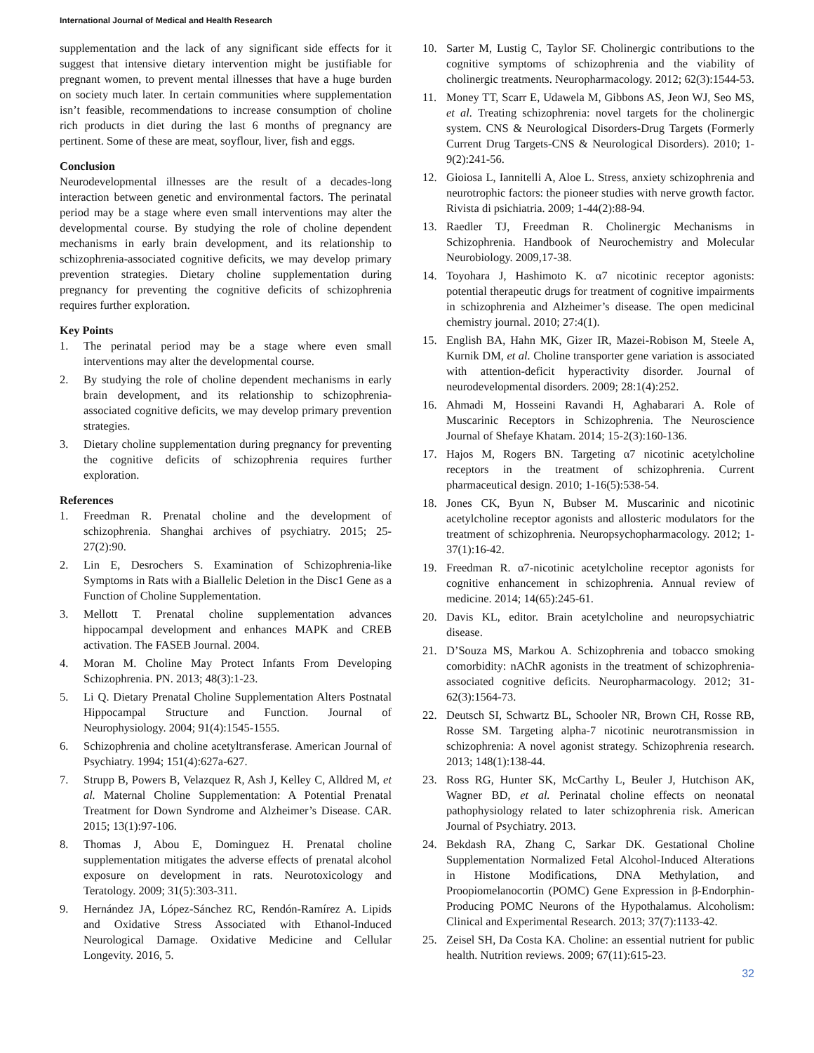International Journal of Medical and Health Research
supplementation and the lack of any significant side effects for it suggest that intensive dietary intervention might be justifiable for pregnant women, to prevent mental illnesses that have a huge burden on society much later. In certain communities where supplementation isn’t feasible, recommendations to increase consumption of choline rich products in diet during the last 6 months of pregnancy are pertinent. Some of these are meat, soyflour, liver, fish and eggs.
Conclusion
Neurodevelopmental illnesses are the result of a decades-long interaction between genetic and environmental factors. The perinatal period may be a stage where even small interventions may alter the developmental course. By studying the role of choline dependent mechanisms in early brain development, and its relationship to schizophrenia-associated cognitive deficits, we may develop primary prevention strategies. Dietary choline supplementation during pregnancy for preventing the cognitive deficits of schizophrenia requires further exploration.
Key Points
1. The perinatal period may be a stage where even small interventions may alter the developmental course.
2. By studying the role of choline dependent mechanisms in early brain development, and its relationship to schizophrenia-associated cognitive deficits, we may develop primary prevention strategies.
3. Dietary choline supplementation during pregnancy for preventing the cognitive deficits of schizophrenia requires further exploration.
References
1. Freedman R. Prenatal choline and the development of schizophrenia. Shanghai archives of psychiatry. 2015; 25-27(2):90.
2. Lin E, Desrochers S. Examination of Schizophrenia-like Symptoms in Rats with a Biallelic Deletion in the Disc1 Gene as a Function of Choline Supplementation.
3. Mellott T. Prenatal choline supplementation advances hippocampal development and enhances MAPK and CREB activation. The FASEB Journal. 2004.
4. Moran M. Choline May Protect Infants From Developing Schizophrenia. PN. 2013; 48(3):1-23.
5. Li Q. Dietary Prenatal Choline Supplementation Alters Postnatal Hippocampal Structure and Function. Journal of Neurophysiology. 2004; 91(4):1545-1555.
6. Schizophrenia and choline acetyltransferase. American Journal of Psychiatry. 1994; 151(4):627a-627.
7. Strupp B, Powers B, Velazquez R, Ash J, Kelley C, Alldred M, et al. Maternal Choline Supplementation: A Potential Prenatal Treatment for Down Syndrome and Alzheimer’s Disease. CAR. 2015; 13(1):97-106.
8. Thomas J, Abou E, Dominguez H. Prenatal choline supplementation mitigates the adverse effects of prenatal alcohol exposure on development in rats. Neurotoxicology and Teratology. 2009; 31(5):303-311.
9. Hernández JA, López-Sánchez RC, Rendón-Ramírez A. Lipids and Oxidative Stress Associated with Ethanol-Induced Neurological Damage. Oxidative Medicine and Cellular Longevity. 2016, 5.
10. Sarter M, Lustig C, Taylor SF. Cholinergic contributions to the cognitive symptoms of schizophrenia and the viability of cholinergic treatments. Neuropharmacology. 2012; 62(3):1544-53.
11. Money TT, Scarr E, Udawela M, Gibbons AS, Jeon WJ, Seo MS, et al. Treating schizophrenia: novel targets for the cholinergic system. CNS & Neurological Disorders-Drug Targets (Formerly Current Drug Targets-CNS & Neurological Disorders). 2010; 1-9(2):241-56.
12. Gioiosa L, Iannitelli A, Aloe L. Stress, anxiety schizophrenia and neurotrophic factors: the pioneer studies with nerve growth factor. Rivista di psichiatria. 2009; 1-44(2):88-94.
13. Raedler TJ, Freedman R. Cholinergic Mechanisms in Schizophrenia. Handbook of Neurochemistry and Molecular Neurobiology. 2009,17-38.
14. Toyohara J, Hashimoto K. α7 nicotinic receptor agonists: potential therapeutic drugs for treatment of cognitive impairments in schizophrenia and Alzheimer’s disease. The open medicinal chemistry journal. 2010; 27:4(1).
15. English BA, Hahn MK, Gizer IR, Mazei-Robison M, Steele A, Kurnik DM, et al. Choline transporter gene variation is associated with attention-deficit hyperactivity disorder. Journal of neurodevelopmental disorders. 2009; 28:1(4):252.
16. Ahmadi M, Hosseini Ravandi H, Aghabarari A. Role of Muscarinic Receptors in Schizophrenia. The Neuroscience Journal of Shefaye Khatam. 2014; 15-2(3):160-136.
17. Hajos M, Rogers BN. Targeting α7 nicotinic acetylcholine receptors in the treatment of schizophrenia. Current pharmaceutical design. 2010; 1-16(5):538-54.
18. Jones CK, Byun N, Bubser M. Muscarinic and nicotinic acetylcholine receptor agonists and allosteric modulators for the treatment of schizophrenia. Neuropsychopharmacology. 2012; 1-37(1):16-42.
19. Freedman R. α7-nicotinic acetylcholine receptor agonists for cognitive enhancement in schizophrenia. Annual review of medicine. 2014; 14(65):245-61.
20. Davis KL, editor. Brain acetylcholine and neuropsychiatric disease.
21. D’Souza MS, Markou A. Schizophrenia and tobacco smoking comorbidity: nAChR agonists in the treatment of schizophrenia-associated cognitive deficits. Neuropharmacology. 2012; 31-62(3):1564-73.
22. Deutsch SI, Schwartz BL, Schooler NR, Brown CH, Rosse RB, Rosse SM. Targeting alpha-7 nicotinic neurotransmission in schizophrenia: A novel agonist strategy. Schizophrenia research. 2013; 148(1):138-44.
23. Ross RG, Hunter SK, McCarthy L, Beuler J, Hutchison AK, Wagner BD, et al. Perinatal choline effects on neonatal pathophysiology related to later schizophrenia risk. American Journal of Psychiatry. 2013.
24. Bekdash RA, Zhang C, Sarkar DK. Gestational Choline Supplementation Normalized Fetal Alcohol-Induced Alterations in Histone Modifications, DNA Methylation, and Proopiomelanocortin (POMC) Gene Expression in β-Endorphin-Producing POMC Neurons of the Hypothalamus. Alcoholism: Clinical and Experimental Research. 2013; 37(7):1133-42.
25. Zeisel SH, Da Costa KA. Choline: an essential nutrient for public health. Nutrition reviews. 2009; 67(11):615-23.
32